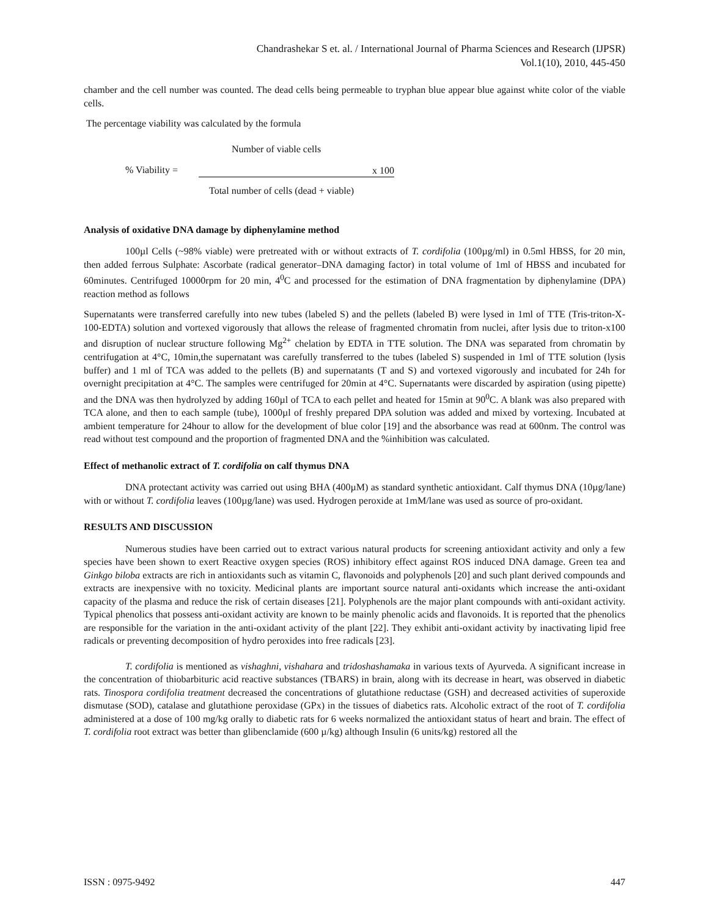Chandrashekar S et. al. / International Journal of Pharma Sciences and Research (IJPSR)
Vol.1(10), 2010, 445-450
chamber and the cell number was counted. The dead cells being permeable to tryphan blue appear blue against white color of the viable cells.
The percentage viability was calculated by the formula
Number of viable cells
% Viability = x 100
Total number of cells (dead + viable)
Analysis of oxidative DNA damage by diphenylamine method
100µl Cells (~98% viable) were pretreated with or without extracts of T. cordifolia (100µg/ml) in 0.5ml HBSS, for 20 min, then added ferrous Sulphate: Ascorbate (radical generator–DNA damaging factor) in total volume of 1ml of HBSS and incubated for 60minutes. Centrifuged 10000rpm for 20 min, 4<sup>0</sup>C and processed for the estimation of DNA fragmentation by diphenylamine (DPA) reaction method as follows
Supernatants were transferred carefully into new tubes (labeled S) and the pellets (labeled B) were lysed in 1ml of TTE (Tris-triton-X-100-EDTA) solution and vortexed vigorously that allows the release of fragmented chromatin from nuclei, after lysis due to triton-x100 and disruption of nuclear structure following Mg<sup>2+</sup> chelation by EDTA in TTE solution. The DNA was separated from chromatin by centrifugation at 4°C, 10min,the supernatant was carefully transferred to the tubes (labeled S) suspended in 1ml of TTE solution (lysis buffer) and 1 ml of TCA was added to the pellets (B) and supernatants (T and S) and vortexed vigorously and incubated for 24h for overnight precipitation at 4°C. The samples were centrifuged for 20min at 4°C. Supernatants were discarded by aspiration (using pipette) and the DNA was then hydrolyzed by adding 160µl of TCA to each pellet and heated for 15min at 90<sup>0</sup>C. A blank was also prepared with TCA alone, and then to each sample (tube), 1000µl of freshly prepared DPA solution was added and mixed by vortexing. Incubated at ambient temperature for 24hour to allow for the development of blue color [19] and the absorbance was read at 600nm. The control was read without test compound and the proportion of fragmented DNA and the %inhibition was calculated.
Effect of methanolic extract of T. cordifolia on calf thymus DNA
DNA protectant activity was carried out using BHA (400µM) as standard synthetic antioxidant. Calf thymus DNA (10µg/lane) with or without T. cordifolia leaves (100µg/lane) was used. Hydrogen peroxide at 1mM/lane was used as source of pro-oxidant.
RESULTS AND DISCUSSION
Numerous studies have been carried out to extract various natural products for screening antioxidant activity and only a few species have been shown to exert Reactive oxygen species (ROS) inhibitory effect against ROS induced DNA damage. Green tea and Ginkgo biloba extracts are rich in antioxidants such as vitamin C, flavonoids and polyphenols [20] and such plant derived compounds and extracts are inexpensive with no toxicity. Medicinal plants are important source natural anti-oxidants which increase the anti-oxidant capacity of the plasma and reduce the risk of certain diseases [21]. Polyphenols are the major plant compounds with anti-oxidant activity. Typical phenolics that possess anti-oxidant activity are known to be mainly phenolic acids and flavonoids. It is reported that the phenolics are responsible for the variation in the anti-oxidant activity of the plant [22]. They exhibit anti-oxidant activity by inactivating lipid free radicals or preventing decomposition of hydro peroxides into free radicals [23].
T. cordifolia is mentioned as vishaghni, vishahara and tridoshashamaka in various texts of Ayurveda. A significant increase in the concentration of thiobarbituric acid reactive substances (TBARS) in brain, along with its decrease in heart, was observed in diabetic rats. Tinospora cordifolia treatment decreased the concentrations of glutathione reductase (GSH) and decreased activities of superoxide dismutase (SOD), catalase and glutathione peroxidase (GPx) in the tissues of diabetics rats. Alcoholic extract of the root of T. cordifolia administered at a dose of 100 mg/kg orally to diabetic rats for 6 weeks normalized the antioxidant status of heart and brain. The effect of T. cordifolia root extract was better than glibenclamide (600 µ/kg) although Insulin (6 units/kg) restored all the
ISSN : 0975-9492 447